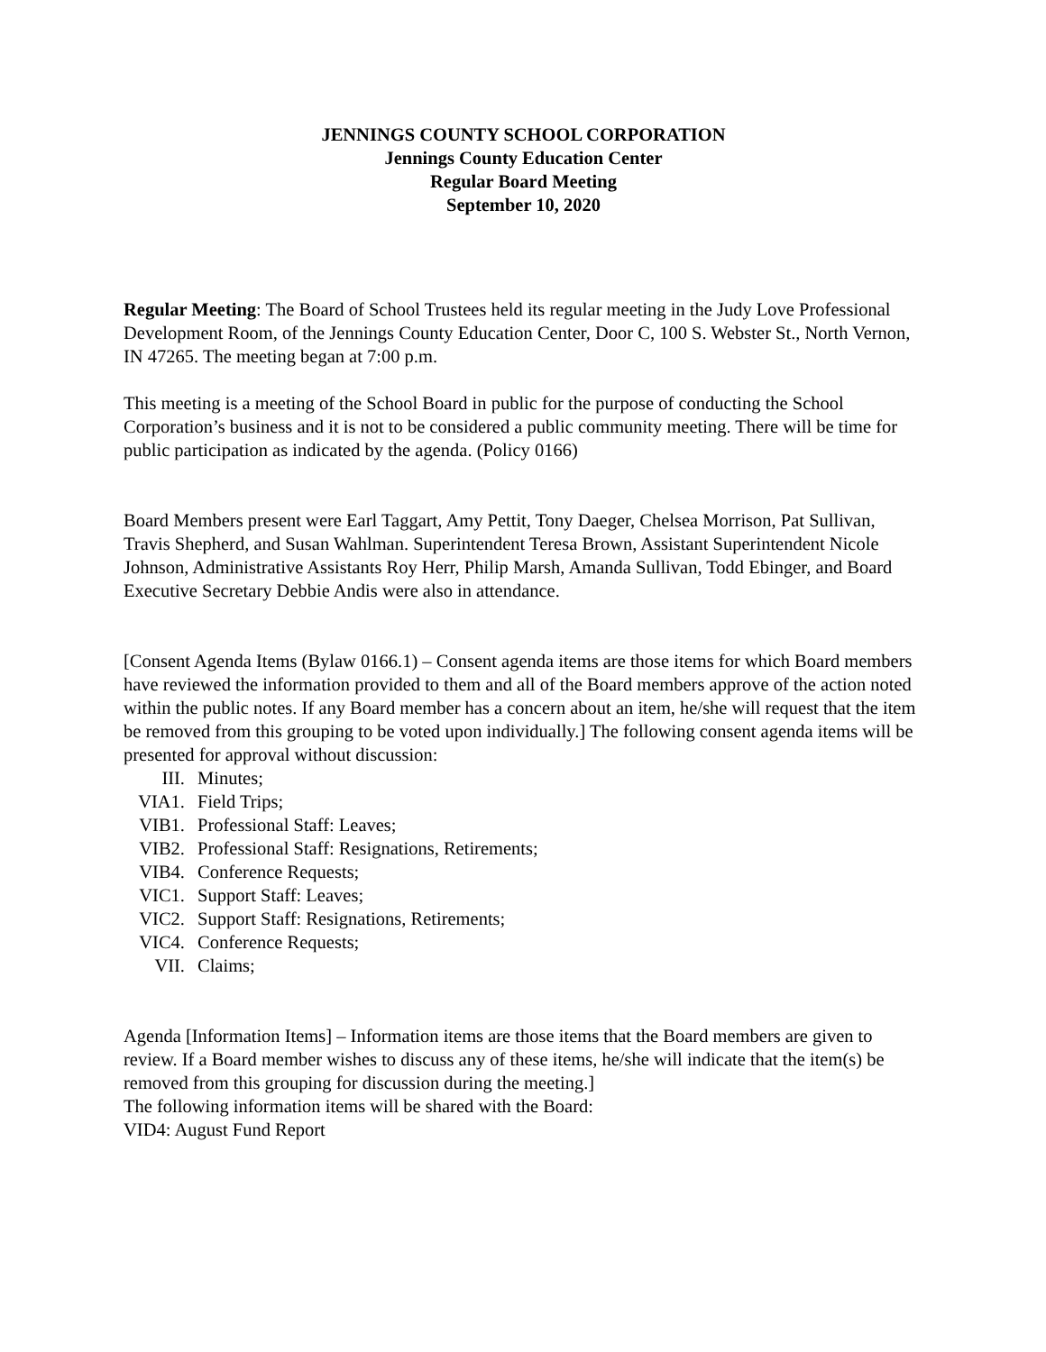JENNINGS COUNTY SCHOOL CORPORATION
Jennings County Education Center
Regular Board Meeting
September 10, 2020
Regular Meeting: The Board of School Trustees held its regular meeting in the Judy Love Professional Development Room, of the Jennings County Education Center, Door C, 100 S. Webster St., North Vernon, IN 47265. The meeting began at 7:00 p.m.
This meeting is a meeting of the School Board in public for the purpose of conducting the School Corporation’s business and it is not to be considered a public community meeting. There will be time for public participation as indicated by the agenda. (Policy 0166)
Board Members present were Earl Taggart, Amy Pettit, Tony Daeger, Chelsea Morrison, Pat Sullivan, Travis Shepherd, and Susan Wahlman. Superintendent Teresa Brown, Assistant Superintendent Nicole Johnson, Administrative Assistants Roy Herr, Philip Marsh, Amanda Sullivan, Todd Ebinger, and Board Executive Secretary Debbie Andis were also in attendance.
[Consent Agenda Items (Bylaw 0166.1) – Consent agenda items are those items for which Board members have reviewed the information provided to them and all of the Board members approve of the action noted within the public notes. If any Board member has a concern about an item, he/she will request that the item be removed from this grouping to be voted upon individually.] The following consent agenda items will be presented for approval without discussion:
III. Minutes;
VIA1. Field Trips;
VIB1. Professional Staff: Leaves;
VIB2. Professional Staff: Resignations, Retirements;
VIB4. Conference Requests;
VIC1. Support Staff: Leaves;
VIC2. Support Staff: Resignations, Retirements;
VIC4. Conference Requests;
VII. Claims;
Agenda [Information Items] – Information items are those items that the Board members are given to review. If a Board member wishes to discuss any of these items, he/she will indicate that the item(s) be removed from this grouping for discussion during the meeting.]
The following information items will be shared with the Board:
VID4: August Fund Report